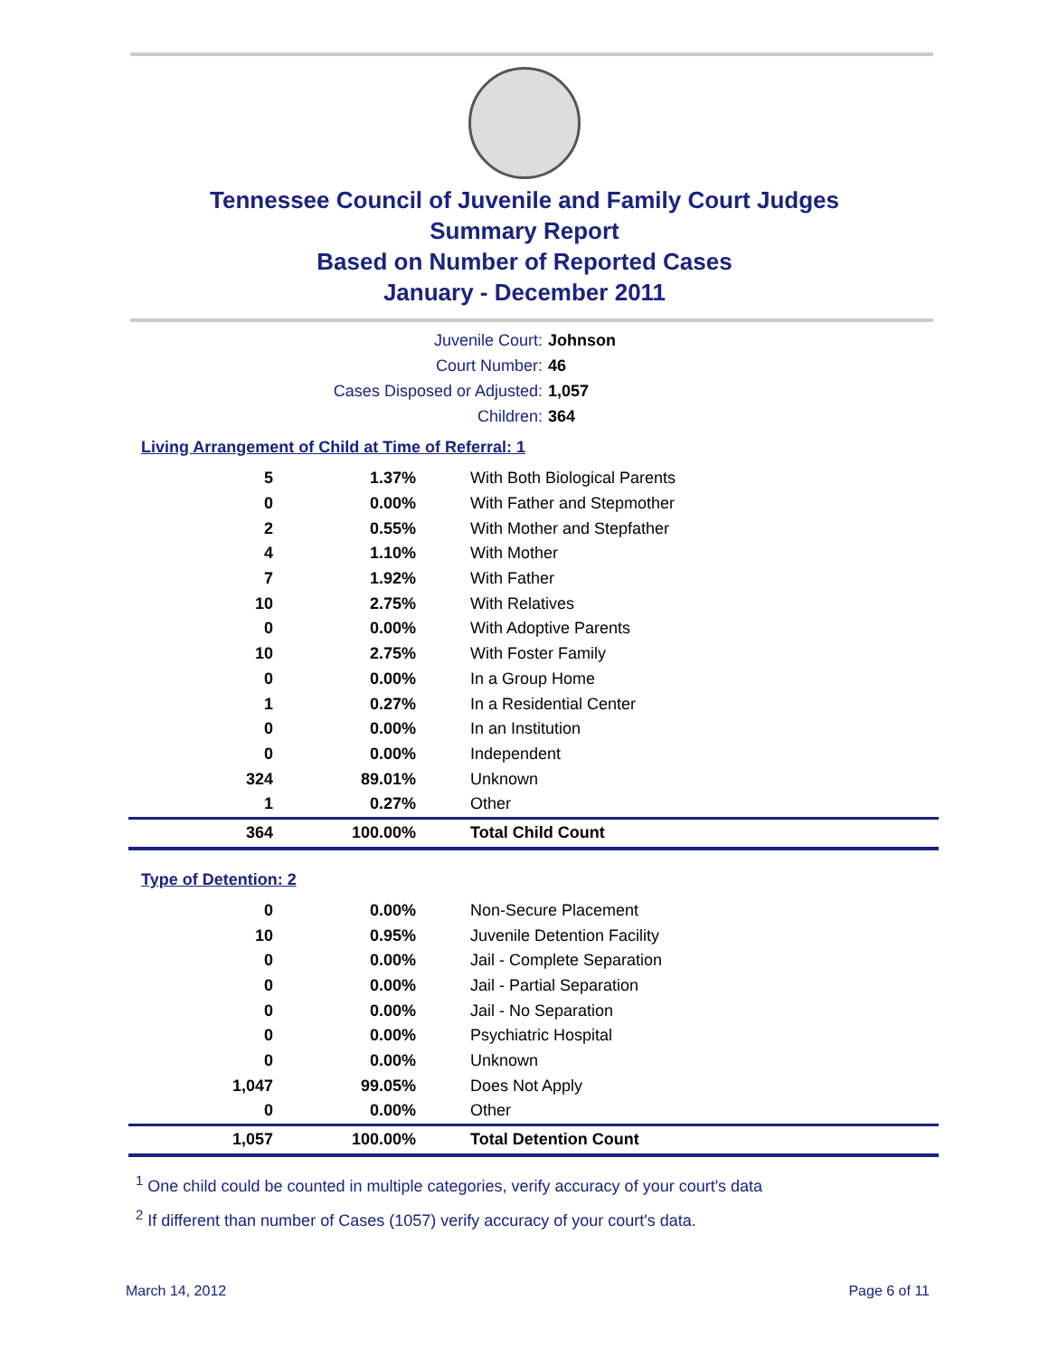Tennessee Council of Juvenile and Family Court Judges
Summary Report
Based on Number of Reported Cases
January - December 2011
Juvenile Court: Johnson
Court Number: 46
Cases Disposed or Adjusted: 1,057
Children: 364
Living Arrangement of Child at Time of Referral: 1
| 5 | 1.37% | With Both Biological Parents |
| 0 | 0.00% | With Father and Stepmother |
| 2 | 0.55% | With Mother and Stepfather |
| 4 | 1.10% | With Mother |
| 7 | 1.92% | With Father |
| 10 | 2.75% | With Relatives |
| 0 | 0.00% | With Adoptive Parents |
| 10 | 2.75% | With Foster Family |
| 0 | 0.00% | In a Group Home |
| 1 | 0.27% | In a Residential Center |
| 0 | 0.00% | In an Institution |
| 0 | 0.00% | Independent |
| 324 | 89.01% | Unknown |
| 1 | 0.27% | Other |
| 364 | 100.00% | Total Child Count |
Type of Detention: 2
| 0 | 0.00% | Non-Secure Placement |
| 10 | 0.95% | Juvenile Detention Facility |
| 0 | 0.00% | Jail - Complete Separation |
| 0 | 0.00% | Jail - Partial Separation |
| 0 | 0.00% | Jail - No Separation |
| 0 | 0.00% | Psychiatric Hospital |
| 0 | 0.00% | Unknown |
| 1,047 | 99.05% | Does Not Apply |
| 0 | 0.00% | Other |
| 1,057 | 100.00% | Total Detention Count |
<sup>1</sup> One child could be counted in multiple categories, verify accuracy of your court's data
<sup>2</sup> If different than number of Cases (1057) verify accuracy of your court's data.
March 14, 2012 Page 6 of 11